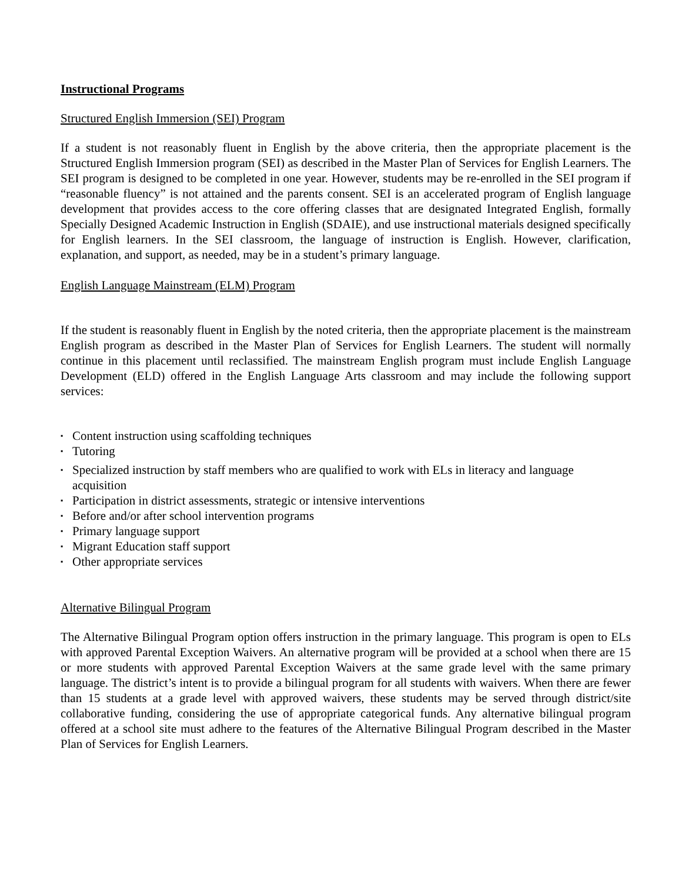Instructional Programs
Structured English Immersion (SEI) Program
If a student is not reasonably fluent in English by the above criteria, then the appropriate placement is the Structured English Immersion program (SEI) as described in the Master Plan of Services for English Learners. The SEI program is designed to be completed in one year. However, students may be re-enrolled in the SEI program if “reasonable fluency” is not attained and the parents consent. SEI is an accelerated program of English language development that provides access to the core offering classes that are designated Integrated English, formally Specially Designed Academic Instruction in English (SDAIE), and use instructional materials designed specifically for English learners. In the SEI classroom, the language of instruction is English. However, clarification, explanation, and support, as needed, may be in a student’s primary language.
English Language Mainstream (ELM) Program
If the student is reasonably fluent in English by the noted criteria, then the appropriate placement is the mainstream English program as described in the Master Plan of Services for English Learners. The student will normally continue in this placement until reclassified. The mainstream English program must include English Language Development (ELD) offered in the English Language Arts classroom and may include the following support services:
▪ Content instruction using scaffolding techniques
▪ Tutoring
▪ Specialized instruction by staff members who are qualified to work with ELs in literacy and language acquisition
▪ Participation in district assessments, strategic or intensive interventions
▪ Before and/or after school intervention programs
▪ Primary language support
▪ Migrant Education staff support
▪ Other appropriate services
Alternative Bilingual Program
The Alternative Bilingual Program option offers instruction in the primary language. This program is open to ELs with approved Parental Exception Waivers. An alternative program will be provided at a school when there are 15 or more students with approved Parental Exception Waivers at the same grade level with the same primary language. The district’s intent is to provide a bilingual program for all students with waivers. When there are fewer than 15 students at a grade level with approved waivers, these students may be served through district/site collaborative funding, considering the use of appropriate categorical funds. Any alternative bilingual program offered at a school site must adhere to the features of the Alternative Bilingual Program described in the Master Plan of Services for English Learners.